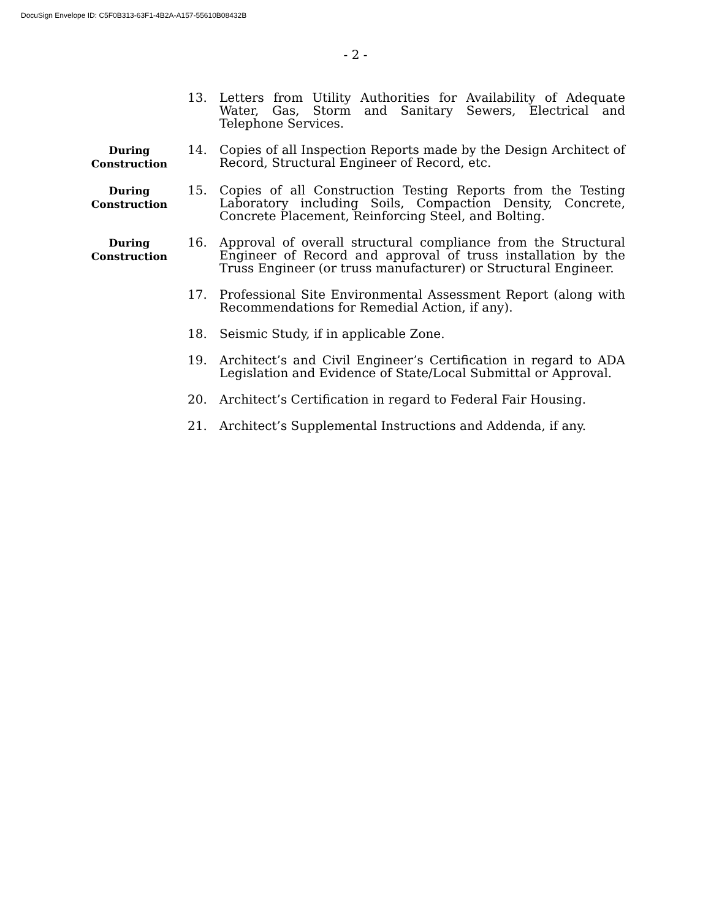DocuSign Envelope ID: C5F0B313-63F1-4B2A-A157-55610B08432B
- 2 -
13. Letters from Utility Authorities for Availability of Adequate Water, Gas, Storm and Sanitary Sewers, Electrical and Telephone Services.
During
Construction
14. Copies of all Inspection Reports made by the Design Architect of Record, Structural Engineer of Record, etc.
During
Construction
15. Copies of all Construction Testing Reports from the Testing Laboratory including Soils, Compaction Density, Concrete, Concrete Placement, Reinforcing Steel, and Bolting.
During
Construction
16. Approval of overall structural compliance from the Structural Engineer of Record and approval of truss installation by the Truss Engineer (or truss manufacturer) or Structural Engineer.
17. Professional Site Environmental Assessment Report (along with Recommendations for Remedial Action, if any).
18. Seismic Study, if in applicable Zone.
19. Architect’s and Civil Engineer’s Certification in regard to ADA Legislation and Evidence of State/Local Submittal or Approval.
20. Architect’s Certification in regard to Federal Fair Housing.
21. Architect’s Supplemental Instructions and Addenda, if any.